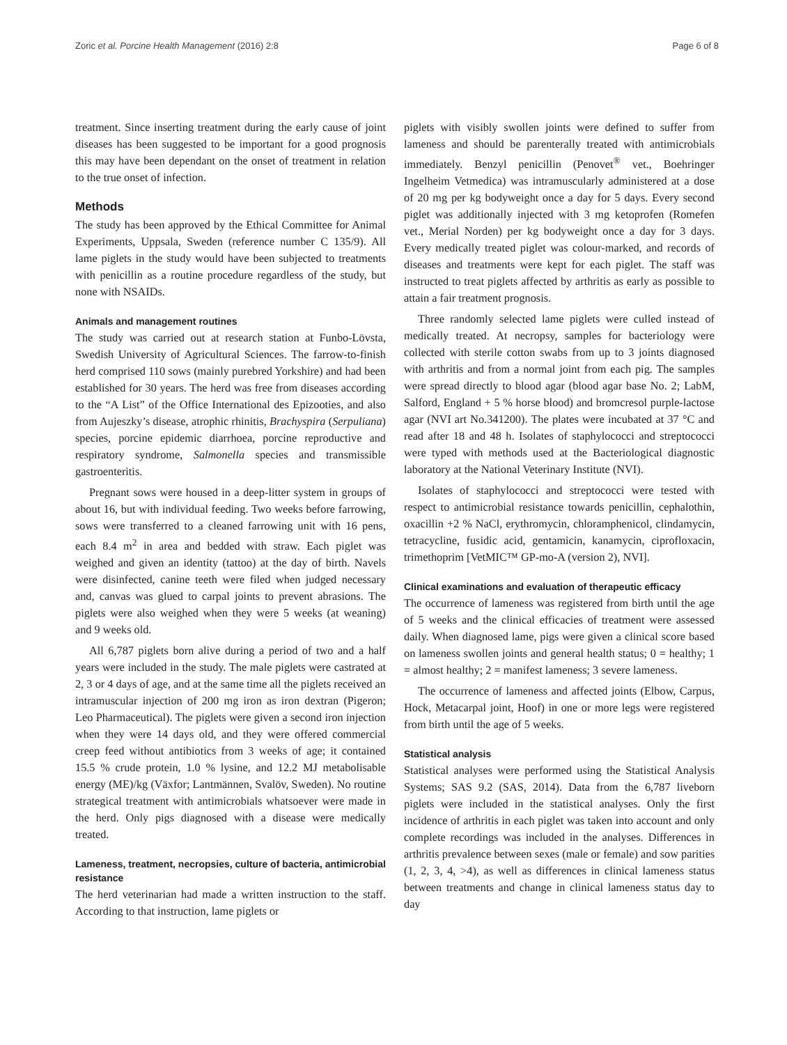Zoric et al. Porcine Health Management (2016) 2:8 Page 6 of 8
treatment. Since inserting treatment during the early cause of joint diseases has been suggested to be important for a good prognosis this may have been dependant on the onset of treatment in relation to the true onset of infection.
Methods
The study has been approved by the Ethical Committee for Animal Experiments, Uppsala, Sweden (reference number C 135/9). All lame piglets in the study would have been subjected to treatments with penicillin as a routine procedure regardless of the study, but none with NSAIDs.
Animals and management routines
The study was carried out at research station at Funbo-Lövsta, Swedish University of Agricultural Sciences. The farrow-to-finish herd comprised 110 sows (mainly purebred Yorkshire) and had been established for 30 years. The herd was free from diseases according to the “A List” of the Office International des Epizooties, and also from Aujeszky’s disease, atrophic rhinitis, Brachyspira (Serpuliana) species, porcine epidemic diarrhoea, porcine reproductive and respiratory syndrome, Salmonella species and transmissible gastroenteritis.
Pregnant sows were housed in a deep-litter system in groups of about 16, but with individual feeding. Two weeks before farrowing, sows were transferred to a cleaned farrowing unit with 16 pens, each 8.4 m<sup>2</sup> in area and bedded with straw. Each piglet was weighed and given an identity (tattoo) at the day of birth. Navels were disinfected, canine teeth were filed when judged necessary and, canvas was glued to carpal joints to prevent abrasions. The piglets were also weighed when they were 5 weeks (at weaning) and 9 weeks old.
All 6,787 piglets born alive during a period of two and a half years were included in the study. The male piglets were castrated at 2, 3 or 4 days of age, and at the same time all the piglets received an intramuscular injection of 200 mg iron as iron dextran (Pigeron; Leo Pharmaceutical). The piglets were given a second iron injection when they were 14 days old, and they were offered commercial creep feed without antibiotics from 3 weeks of age; it contained 15.5 % crude protein, 1.0 % lysine, and 12.2 MJ metabolisable energy (ME)/kg (Växfor; Lantmännen, Svalöv, Sweden). No routine strategical treatment with antimicrobials whatsoever were made in the herd. Only pigs diagnosed with a disease were medically treated.
Lameness, treatment, necropsies, culture of bacteria, antimicrobial resistance
The herd veterinarian had made a written instruction to the staff. According to that instruction, lame piglets or
piglets with visibly swollen joints were defined to suffer from lameness and should be parenterally treated with antimicrobials immediately. Benzyl penicillin (Penovet<sup>®</sup> vet., Boehringer Ingelheim Vetmedica) was intramuscularly administered at a dose of 20 mg per kg bodyweight once a day for 5 days. Every second piglet was additionally injected with 3 mg ketoprofen (Romefen vet., Merial Norden) per kg bodyweight once a day for 3 days. Every medically treated piglet was colour-marked, and records of diseases and treatments were kept for each piglet. The staff was instructed to treat piglets affected by arthritis as early as possible to attain a fair treatment prognosis.
Three randomly selected lame piglets were culled instead of medically treated. At necropsy, samples for bacteriology were collected with sterile cotton swabs from up to 3 joints diagnosed with arthritis and from a normal joint from each pig. The samples were spread directly to blood agar (blood agar base No. 2; LabM, Salford, England + 5 % horse blood) and bromcresol purple-lactose agar (NVI art No.341200). The plates were incubated at 37 °C and read after 18 and 48 h. Isolates of staphylococci and streptococci were typed with methods used at the Bacteriological diagnostic laboratory at the National Veterinary Institute (NVI).
Isolates of staphylococci and streptococci were tested with respect to antimicrobial resistance towards penicillin, cephalothin, oxacillin +2 % NaCl, erythromycin, chloramphenicol, clindamycin, tetracycline, fusidic acid, gentamicin, kanamycin, ciprofloxacin, trimethoprim [VetMIC™ GP-mo-A (version 2), NVI].
Clinical examinations and evaluation of therapeutic efficacy
The occurrence of lameness was registered from birth until the age of 5 weeks and the clinical efficacies of treatment were assessed daily. When diagnosed lame, pigs were given a clinical score based on lameness swollen joints and general health status; 0 = healthy; 1 = almost healthy; 2 = manifest lameness; 3 severe lameness.
The occurrence of lameness and affected joints (Elbow, Carpus, Hock, Metacarpal joint, Hoof) in one or more legs were registered from birth until the age of 5 weeks.
Statistical analysis
Statistical analyses were performed using the Statistical Analysis Systems; SAS 9.2 (SAS, 2014). Data from the 6,787 liveborn piglets were included in the statistical analyses. Only the first incidence of arthritis in each piglet was taken into account and only complete recordings was included in the analyses. Differences in arthritis prevalence between sexes (male or female) and sow parities (1, 2, 3, 4, >4), as well as differences in clinical lameness status between treatments and change in clinical lameness status day to day